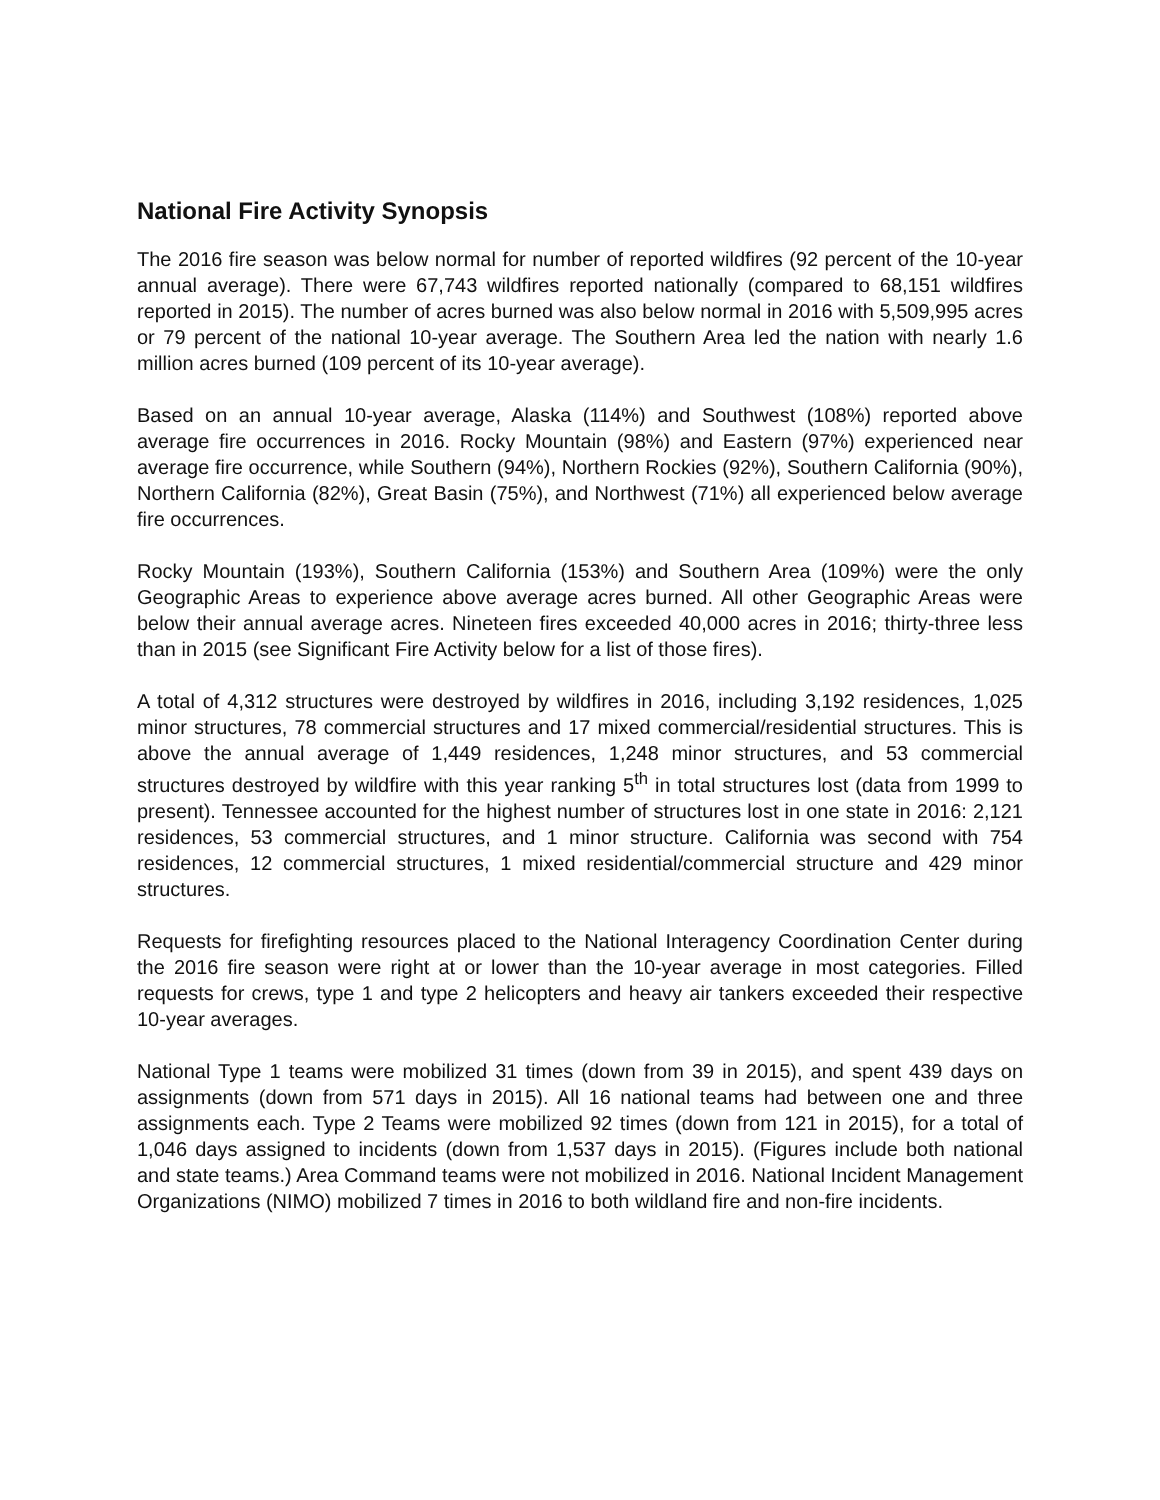National Fire Activity Synopsis
The 2016 fire season was below normal for number of reported wildfires (92 percent of the 10-year annual average). There were 67,743 wildfires reported nationally (compared to 68,151 wildfires reported in 2015). The number of acres burned was also below normal in 2016 with 5,509,995 acres or 79 percent of the national 10-year average. The Southern Area led the nation with nearly 1.6 million acres burned (109 percent of its 10-year average).
Based on an annual 10-year average, Alaska (114%) and Southwest (108%) reported above average fire occurrences in 2016. Rocky Mountain (98%) and Eastern (97%) experienced near average fire occurrence, while Southern (94%), Northern Rockies (92%), Southern California (90%), Northern California (82%), Great Basin (75%), and Northwest (71%) all experienced below average fire occurrences.
Rocky Mountain (193%), Southern California (153%) and Southern Area (109%) were the only Geographic Areas to experience above average acres burned. All other Geographic Areas were below their annual average acres. Nineteen fires exceeded 40,000 acres in 2016; thirty-three less than in 2015 (see Significant Fire Activity below for a list of those fires).
A total of 4,312 structures were destroyed by wildfires in 2016, including 3,192 residences, 1,025 minor structures, 78 commercial structures and 17 mixed commercial/residential structures. This is above the annual average of 1,449 residences, 1,248 minor structures, and 53 commercial structures destroyed by wildfire with this year ranking 5<sup>th</sup> in total structures lost (data from 1999 to present). Tennessee accounted for the highest number of structures lost in one state in 2016: 2,121 residences, 53 commercial structures, and 1 minor structure. California was second with 754 residences, 12 commercial structures, 1 mixed residential/commercial structure and 429 minor structures.
Requests for firefighting resources placed to the National Interagency Coordination Center during the 2016 fire season were right at or lower than the 10-year average in most categories. Filled requests for crews, type 1 and type 2 helicopters and heavy air tankers exceeded their respective 10-year averages.
National Type 1 teams were mobilized 31 times (down from 39 in 2015), and spent 439 days on assignments (down from 571 days in 2015). All 16 national teams had between one and three assignments each. Type 2 Teams were mobilized 92 times (down from 121 in 2015), for a total of 1,046 days assigned to incidents (down from 1,537 days in 2015). (Figures include both national and state teams.) Area Command teams were not mobilized in 2016. National Incident Management Organizations (NIMO) mobilized 7 times in 2016 to both wildland fire and non-fire incidents.